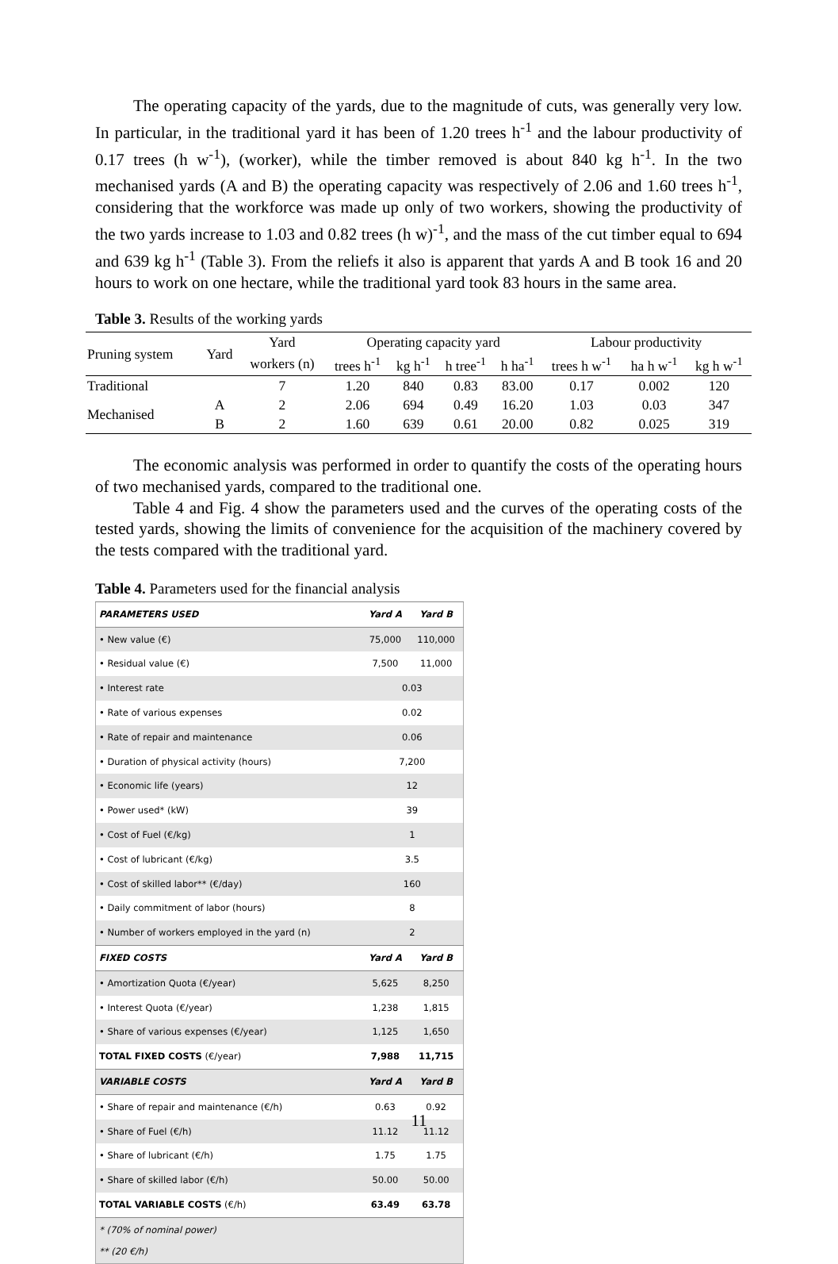The operating capacity of the yards, due to the magnitude of cuts, was generally very low. In particular, in the traditional yard it has been of 1.20 trees h<sup>-1</sup> and the labour productivity of 0.17 trees (h w<sup>-1</sup>), (worker), while the timber removed is about 840 kg h<sup>-1</sup>. In the two mechanised yards (A and B) the operating capacity was respectively of 2.06 and 1.60 trees h<sup>-1</sup>, considering that the workforce was made up only of two workers, showing the productivity of the two yards increase to 1.03 and 0.82 trees (h w)<sup>-1</sup>, and the mass of the cut timber equal to 694 and 639 kg h<sup>-1</sup> (Table 3). From the reliefs it also is apparent that yards A and B took 16 and 20 hours to work on one hectare, while the traditional yard took 83 hours in the same area.
Table 3. Results of the working yards
| Pruning system | Yard | Yard | Operating capacity yard | | | | Labour productivity | | |
| --- | --- | --- | --- | --- | --- | --- | --- | --- | --- |
| | | workers (n) | trees h<sup>-1</sup> | kg h<sup>-1</sup> | h tree<sup>-1</sup> | h ha<sup>-1</sup> | trees h w<sup>-1</sup> | ha h w<sup>-1</sup> | kg h w<sup>-1</sup> |
| Traditional | | 7 | 1.20 | 840 | 0.83 | 83.00 | 0.17 | 0.002 | 120 |
| Mechanised | A | 2 | 2.06 | 694 | 0.49 | 16.20 | 1.03 | 0.03 | 347 |
| | B | 2 | 1.60 | 639 | 0.61 | 20.00 | 0.82 | 0.025 | 319 |
The economic analysis was performed in order to quantify the costs of the operating hours of two mechanised yards, compared to the traditional one.
Table 4 and Fig. 4 show the parameters used and the curves of the operating costs of the tested yards, showing the limits of convenience for the acquisition of the machinery covered by the tests compared with the traditional yard.
Table 4. Parameters used for the financial analysis
| PARAMETERS USED | Yard A | Yard B |
| • New value (€) | 75,000 | 110,000 |
| • Residual value (€) | 7,500 | 11,000 |
| • Interest rate | 0.03 | |
| • Rate of various expenses | 0.02 | |
| • Rate of repair and maintenance | 0.06 | |
| • Duration of physical activity (hours) | 7,200 | |
| • Economic life (years) | 12 | |
| • Power used* (kW) | 39 | |
| • Cost of Fuel (€/kg) | 1 | |
| • Cost of lubricant (€/kg) | 3.5 | |
| • Cost of skilled labor** (€/day) | 160 | |
| • Daily commitment of labor (hours) | 8 | |
| • Number of workers employed in the yard (n) | 2 | |
| FIXED COSTS | Yard A | Yard B |
| • Amortization Quota (€/year) | 5,625 | 8,250 |
| • Interest Quota (€/year) | 1,238 | 1,815 |
| • Share of various expenses (€/year) | 1,125 | 1,650 |
| TOTAL FIXED COSTS (€/year) | 7,988 | 11,715 |
| VARIABLE COSTS | Yard A | Yard B |
| • Share of repair and maintenance (€/h) | 0.63 | 0.92 |
| • Share of Fuel (€/h) | 11.12 | 11.12 |
| • Share of lubricant (€/h) | 1.75 | 1.75 |
| • Share of skilled labor (€/h) | 50.00 | 50.00 |
| TOTAL VARIABLE COSTS (€/h) | 63.49 | 63.78 |
| * (70% of nominal power) ** (20 €/h) | | |
11